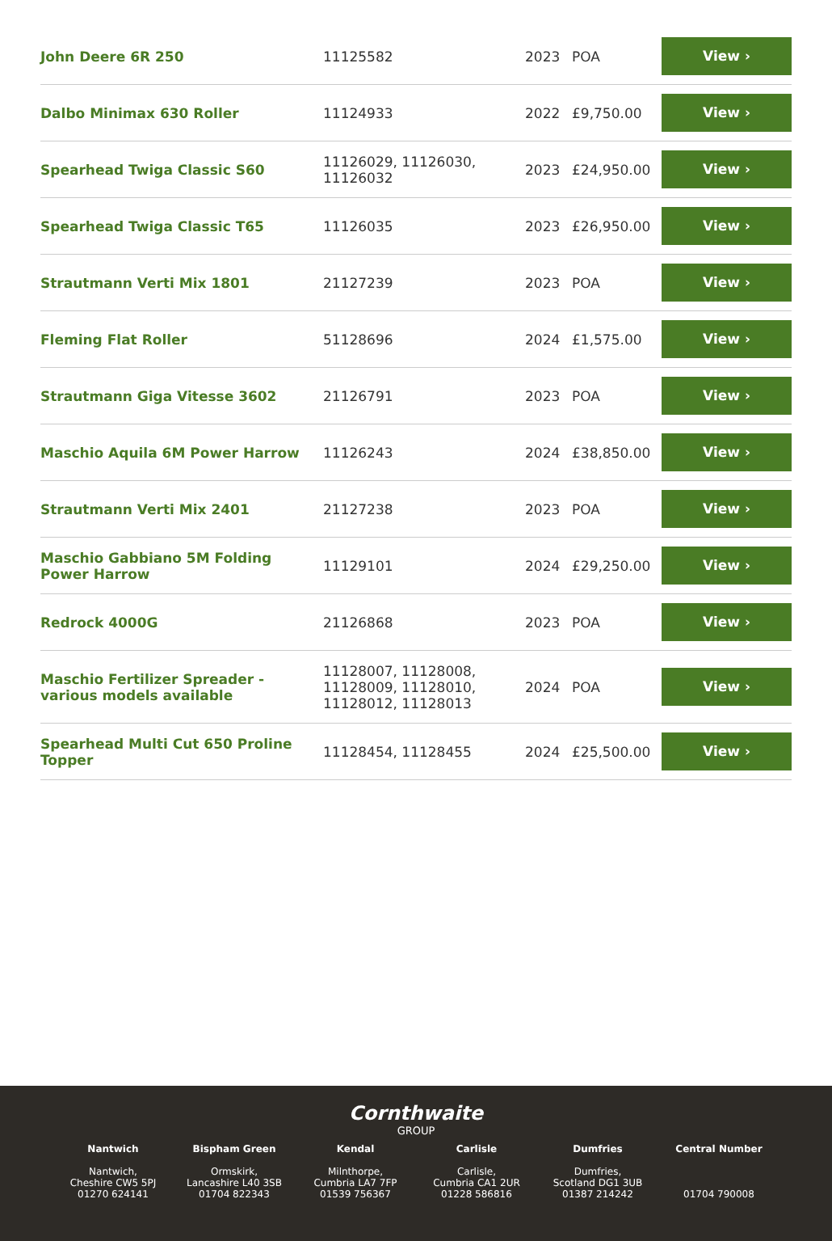| John Deere 6R 250 | 11125582 | 2023 | POA | View › |
| Dalbo Minimax 630 Roller | 11124933 | 2022 | £9,750.00 | View › |
| Spearhead Twiga Classic S60 | 11126029, 11126030, 11126032 | 2023 | £24,950.00 | View › |
| Spearhead Twiga Classic T65 | 11126035 | 2023 | £26,950.00 | View › |
| Strautmann Verti Mix 1801 | 21127239 | 2023 | POA | View › |
| Fleming Flat Roller | 51128696 | 2024 | £1,575.00 | View › |
| Strautmann Giga Vitesse 3602 | 21126791 | 2023 | POA | View › |
| Maschio Aquila 6M Power Harrow | 11126243 | 2024 | £38,850.00 | View › |
| Strautmann Verti Mix 2401 | 21127238 | 2023 | POA | View › |
| Maschio Gabbiano 5M Folding Power Harrow | 11129101 | 2024 | £29,250.00 | View › |
| Redrock 4000G | 21126868 | 2023 | POA | View › |
| Maschio Fertilizer Spreader - various models available | 11128007, 11128008, 11128009, 11128010, 11128012, 11128013 | 2024 | POA | View › |
| Spearhead Multi Cut 650 Proline Topper | 11128454, 11128455 | 2024 | £25,500.00 | View › |
Cornthwaite
GROUP
Nantwich
Nantwich,
Cheshire CW5 5PJ
01270 624141
Bispham Green
Ormskirk,
Lancashire L40 3SB
01704 822343
Kendal
Milnthorpe,
Cumbria LA7 7FP
01539 756367
Carlisle
Carlisle,
Cumbria CA1 2UR
01228 586816
Dumfries
Dumfries,
Scotland DG1 3UB
01387 214242
Central Number
01704 790008